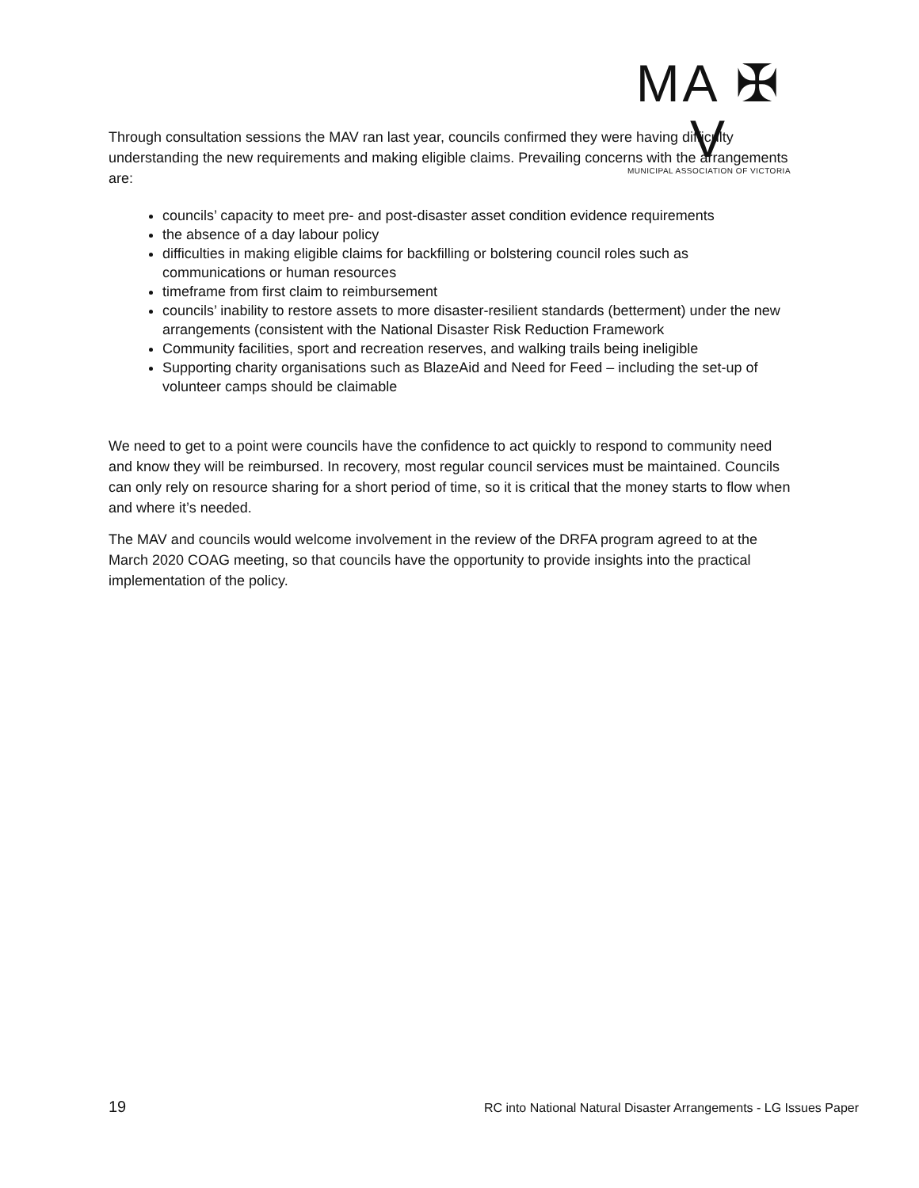MA ✠ V
MUNICIPAL ASSOCIATION OF VICTORIA
Through consultation sessions the MAV ran last year, councils confirmed they were having difficulty understanding the new requirements and making eligible claims. Prevailing concerns with the arrangements are:
councils’ capacity to meet pre- and post-disaster asset condition evidence requirements
the absence of a day labour policy
difficulties in making eligible claims for backfilling or bolstering council roles such as communications or human resources
timeframe from first claim to reimbursement
councils’ inability to restore assets to more disaster-resilient standards (betterment) under the new arrangements (consistent with the National Disaster Risk Reduction Framework
Community facilities, sport and recreation reserves, and walking trails being ineligible
Supporting charity organisations such as BlazeAid and Need for Feed – including the set-up of volunteer camps should be claimable
We need to get to a point were councils have the confidence to act quickly to respond to community need and know they will be reimbursed. In recovery, most regular council services must be maintained. Councils can only rely on resource sharing for a short period of time, so it is critical that the money starts to flow when and where it’s needed.
The MAV and councils would welcome involvement in the review of the DRFA program agreed to at the March 2020 COAG meeting, so that councils have the opportunity to provide insights into the practical implementation of the policy.
19 RC into National Natural Disaster Arrangements - LG Issues Paper